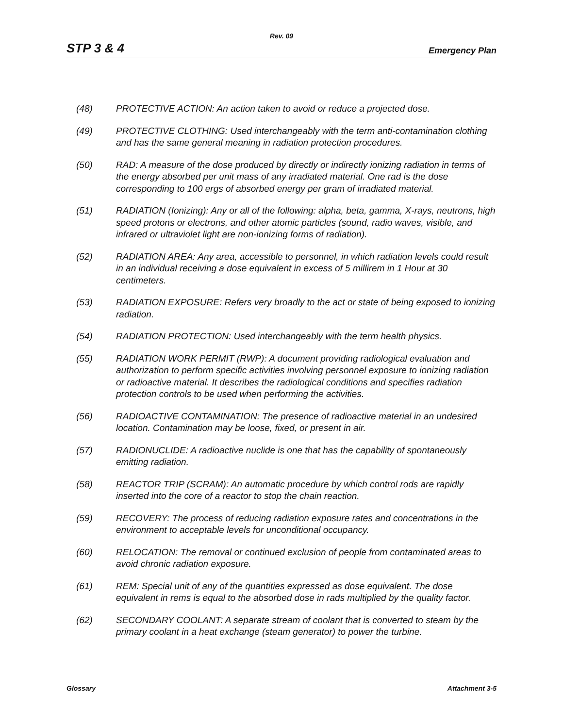Rev. 09
STP 3 & 4 Emergency Plan
(48) PROTECTIVE ACTION: An action taken to avoid or reduce a projected dose.
(49) PROTECTIVE CLOTHING: Used interchangeably with the term anti-contamination clothing and has the same general meaning in radiation protection procedures.
(50) RAD: A measure of the dose produced by directly or indirectly ionizing radiation in terms of the energy absorbed per unit mass of any irradiated material. One rad is the dose corresponding to 100 ergs of absorbed energy per gram of irradiated material.
(51) RADIATION (Ionizing): Any or all of the following: alpha, beta, gamma, X-rays, neutrons, high speed protons or electrons, and other atomic particles (sound, radio waves, visible, and infrared or ultraviolet light are non-ionizing forms of radiation).
(52) RADIATION AREA: Any area, accessible to personnel, in which radiation levels could result in an individual receiving a dose equivalent in excess of 5 millirem in 1 Hour at 30 centimeters.
(53) RADIATION EXPOSURE: Refers very broadly to the act or state of being exposed to ionizing radiation.
(54) RADIATION PROTECTION: Used interchangeably with the term health physics.
(55) RADIATION WORK PERMIT (RWP): A document providing radiological evaluation and authorization to perform specific activities involving personnel exposure to ionizing radiation or radioactive material. It describes the radiological conditions and specifies radiation protection controls to be used when performing the activities.
(56) RADIOACTIVE CONTAMINATION: The presence of radioactive material in an undesired location. Contamination may be loose, fixed, or present in air.
(57) RADIONUCLIDE: A radioactive nuclide is one that has the capability of spontaneously emitting radiation.
(58) REACTOR TRIP (SCRAM): An automatic procedure by which control rods are rapidly inserted into the core of a reactor to stop the chain reaction.
(59) RECOVERY: The process of reducing radiation exposure rates and concentrations in the environment to acceptable levels for unconditional occupancy.
(60) RELOCATION: The removal or continued exclusion of people from contaminated areas to avoid chronic radiation exposure.
(61) REM: Special unit of any of the quantities expressed as dose equivalent. The dose equivalent in rems is equal to the absorbed dose in rads multiplied by the quality factor.
(62) SECONDARY COOLANT: A separate stream of coolant that is converted to steam by the primary coolant in a heat exchange (steam generator) to power the turbine.
Glossary Attachment 3-5